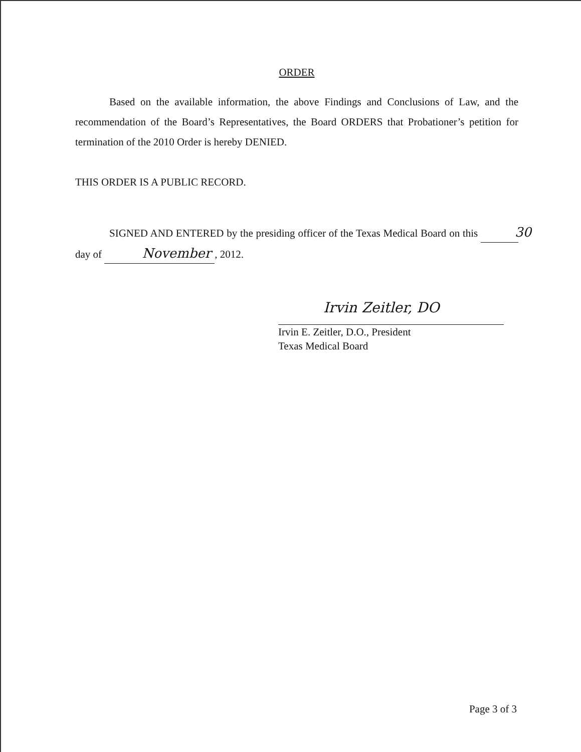ORDER
Based on the available information, the above Findings and Conclusions of Law, and the recommendation of the Board’s Representatives, the Board ORDERS that Probationer’s petition for termination of the 2010 Order is hereby DENIED.
THIS ORDER IS A PUBLIC RECORD.
SIGNED AND ENTERED by the presiding officer of the Texas Medical Board on this 30 day of November, 2012.
Irvin Zeitler, DO
Irvin E. Zeitler, D.O., President
Texas Medical Board
Page 3 of 3